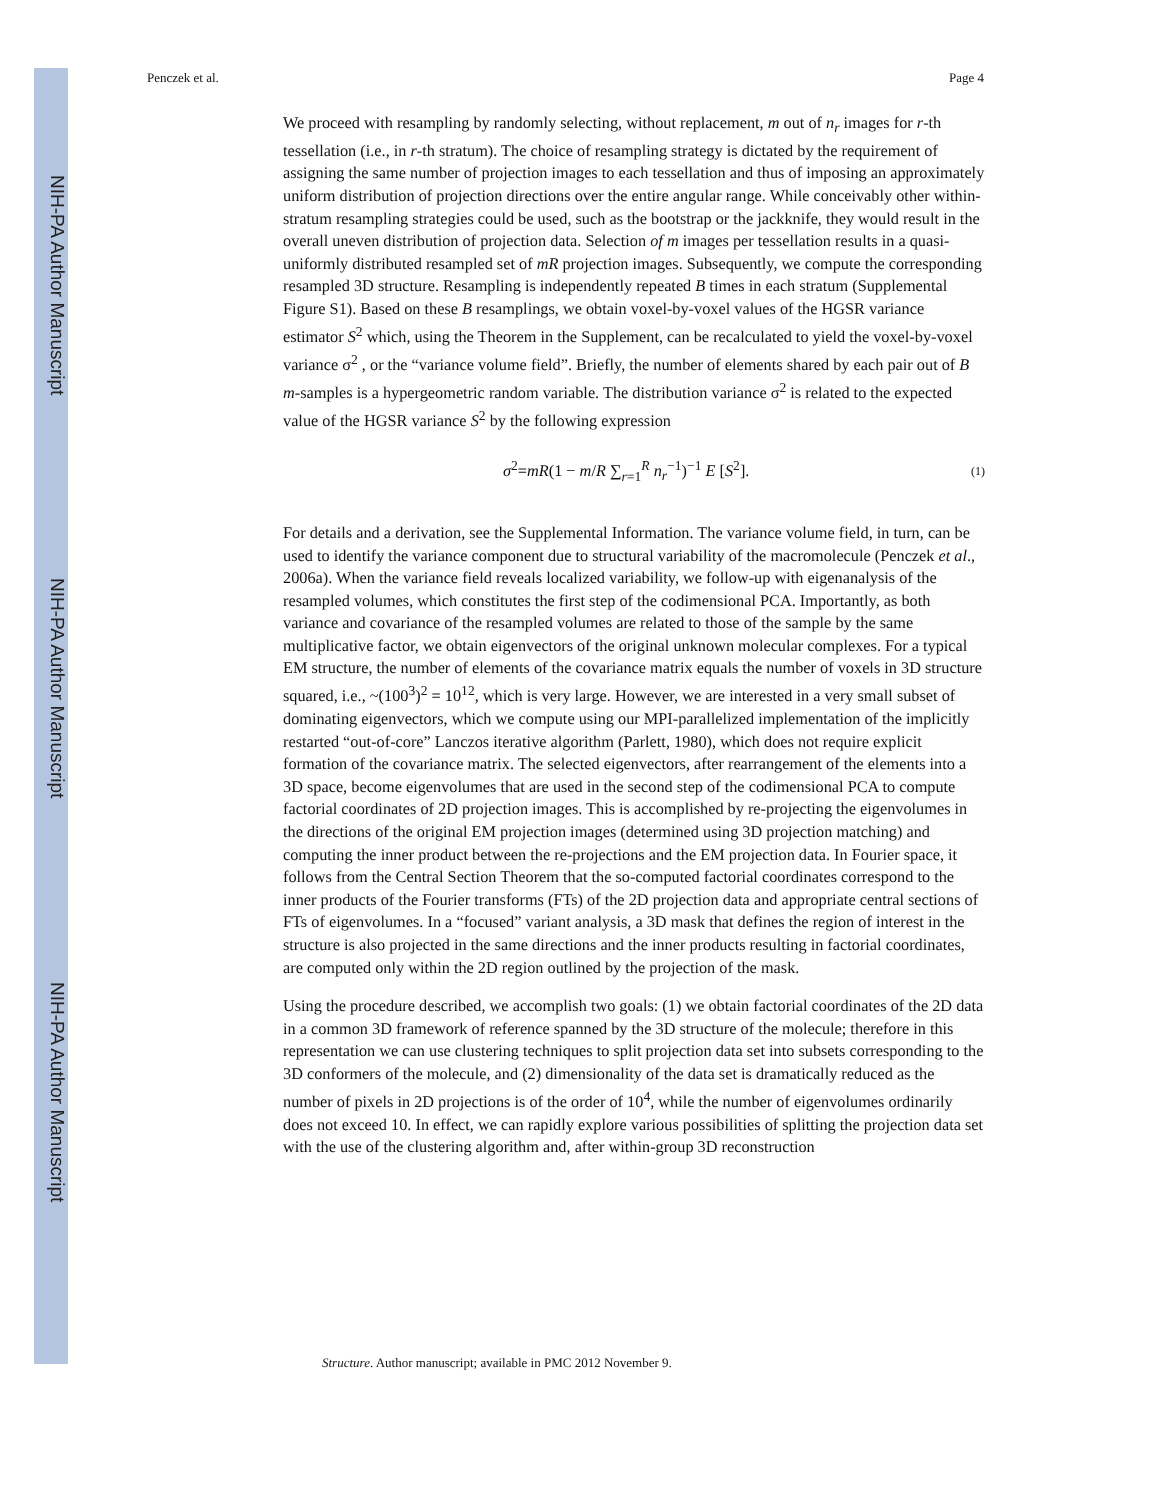NIH-PA Author Manuscript
NIH-PA Author Manuscript
NIH-PA Author Manuscript
Penczek et al. Page 4
We proceed with resampling by randomly selecting, without replacement, m out of n<sub>r</sub> images for r-th tessellation (i.e., in r-th stratum). The choice of resampling strategy is dictated by the requirement of assigning the same number of projection images to each tessellation and thus of imposing an approximately uniform distribution of projection directions over the entire angular range. While conceivably other within-stratum resampling strategies could be used, such as the bootstrap or the jackknife, they would result in the overall uneven distribution of projection data. Selection of m images per tessellation results in a quasi-uniformly distributed resampled set of mR projection images. Subsequently, we compute the corresponding resampled 3D structure. Resampling is independently repeated B times in each stratum (Supplemental Figure S1). Based on these B resamplings, we obtain voxel-by-voxel values of the HGSR variance estimator S<sup>2</sup> which, using the Theorem in the Supplement, can be recalculated to yield the voxel-by-voxel variance σ<sup>2</sup> , or the “variance volume field”. Briefly, the number of elements shared by each pair out of B m-samples is a hypergeometric random variable. The distribution variance σ<sup>2</sup> is related to the expected value of the HGSR variance S<sup>2</sup> by the following expression
σ<sup>2</sup>=mR(1 − m/R ∑<sub>r=1</sub><sup>R</sup> n<sub>r</sub><sup>−1</sup>)<sup>−1</sup> E [S<sup>2</sup>]. (1)
For details and a derivation, see the Supplemental Information. The variance volume field, in turn, can be used to identify the variance component due to structural variability of the macromolecule (Penczek et al., 2006a). When the variance field reveals localized variability, we follow-up with eigenanalysis of the resampled volumes, which constitutes the first step of the codimensional PCA. Importantly, as both variance and covariance of the resampled volumes are related to those of the sample by the same multiplicative factor, we obtain eigenvectors of the original unknown molecular complexes. For a typical EM structure, the number of elements of the covariance matrix equals the number of voxels in 3D structure squared, i.e., ~(100<sup>3</sup>)<sup>2</sup> = 10<sup>12</sup>, which is very large. However, we are interested in a very small subset of dominating eigenvectors, which we compute using our MPI-parallelized implementation of the implicitly restarted “out-of-core” Lanczos iterative algorithm (Parlett, 1980), which does not require explicit formation of the covariance matrix. The selected eigenvectors, after rearrangement of the elements into a 3D space, become eigenvolumes that are used in the second step of the codimensional PCA to compute factorial coordinates of 2D projection images. This is accomplished by re-projecting the eigenvolumes in the directions of the original EM projection images (determined using 3D projection matching) and computing the inner product between the re-projections and the EM projection data. In Fourier space, it follows from the Central Section Theorem that the so-computed factorial coordinates correspond to the inner products of the Fourier transforms (FTs) of the 2D projection data and appropriate central sections of FTs of eigenvolumes. In a “focused” variant analysis, a 3D mask that defines the region of interest in the structure is also projected in the same directions and the inner products resulting in factorial coordinates, are computed only within the 2D region outlined by the projection of the mask.
Using the procedure described, we accomplish two goals: (1) we obtain factorial coordinates of the 2D data in a common 3D framework of reference spanned by the 3D structure of the molecule; therefore in this representation we can use clustering techniques to split projection data set into subsets corresponding to the 3D conformers of the molecule, and (2) dimensionality of the data set is dramatically reduced as the number of pixels in 2D projections is of the order of 10<sup>4</sup>, while the number of eigenvolumes ordinarily does not exceed 10. In effect, we can rapidly explore various possibilities of splitting the projection data set with the use of the clustering algorithm and, after within-group 3D reconstruction
Structure. Author manuscript; available in PMC 2012 November 9.